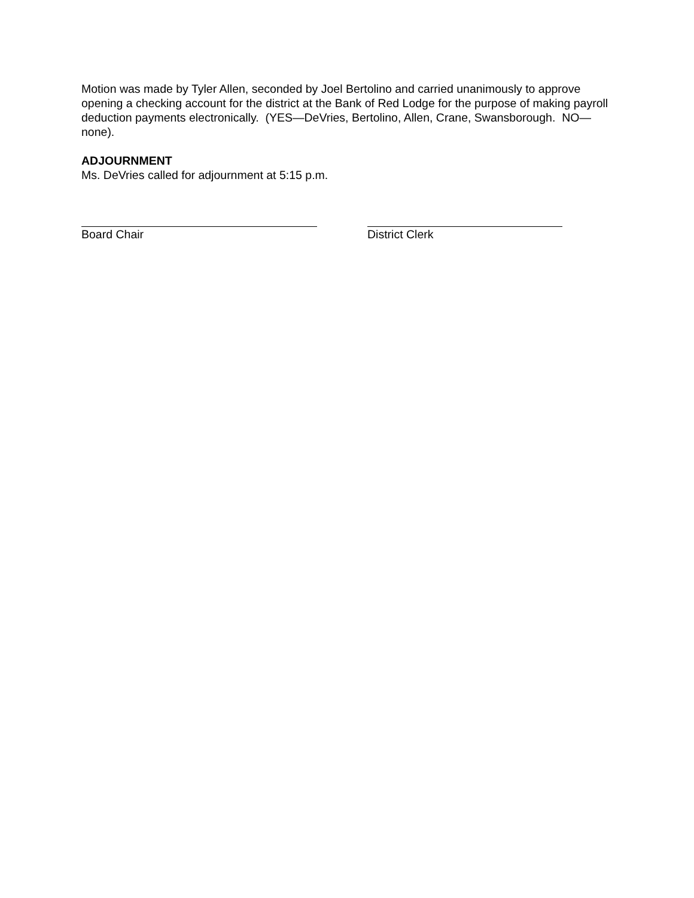Motion was made by Tyler Allen, seconded by Joel Bertolino and carried unanimously to approve opening a checking account for the district at the Bank of Red Lodge for the purpose of making payroll deduction payments electronically. (YES—DeVries, Bertolino, Allen, Crane, Swansborough. NO—none).
ADJOURNMENT
Ms. DeVries called for adjournment at 5:15 p.m.
Board Chair District Clerk